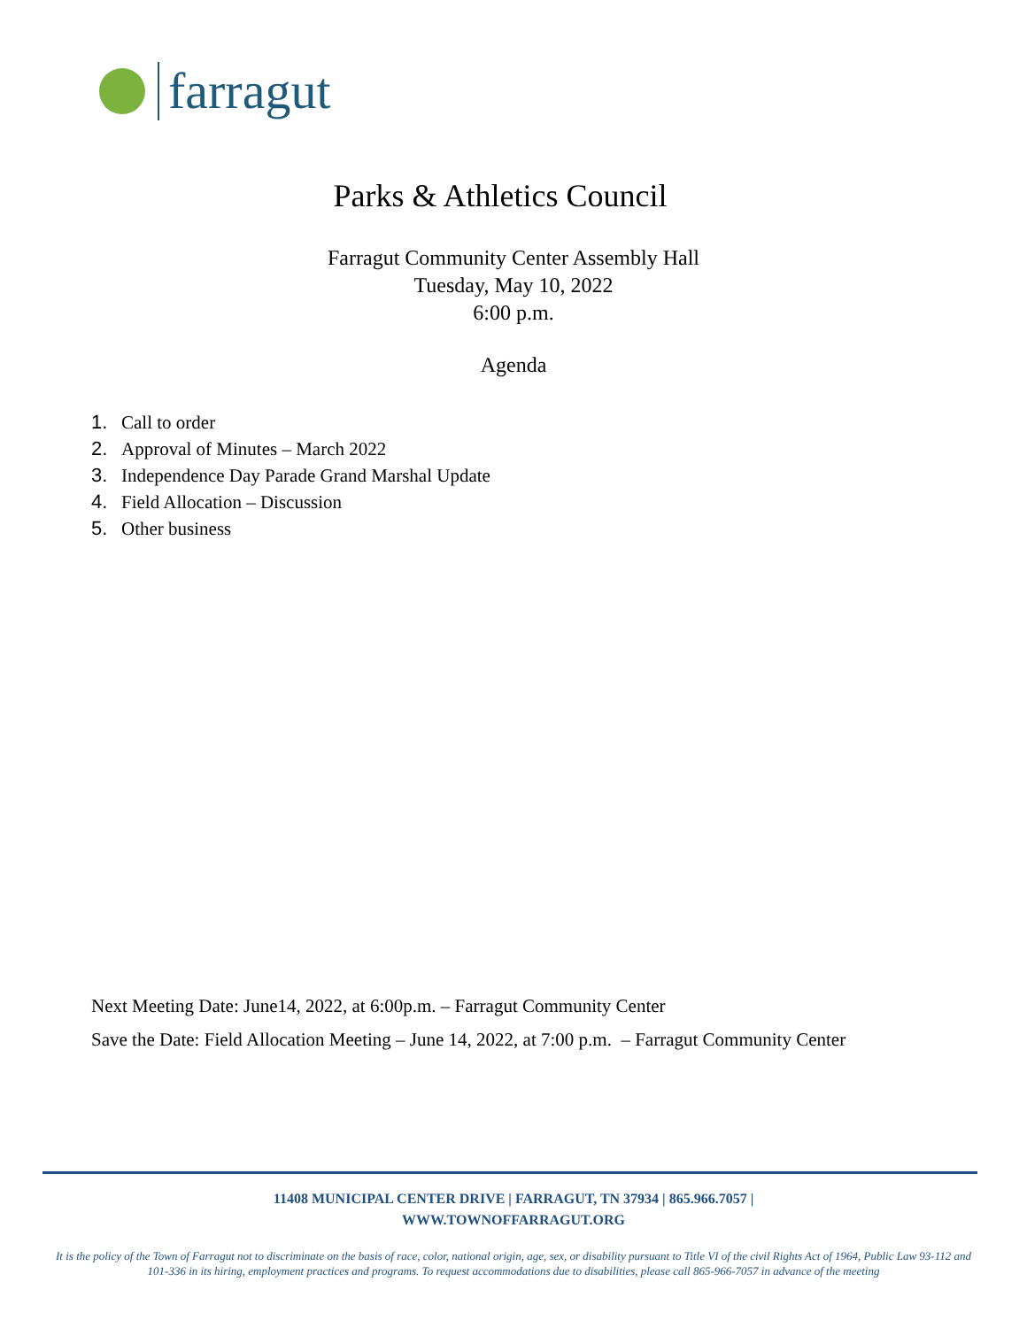farragut
Parks & Athletics Council
Farragut Community Center Assembly Hall
Tuesday, May 10, 2022
6:00 p.m.
Agenda
1. Call to order
2. Approval of Minutes – March 2022
3. Independence Day Parade Grand Marshal Update
4. Field Allocation – Discussion
5. Other business
Next Meeting Date: June14, 2022, at 6:00p.m. – Farragut Community Center
Save the Date: Field Allocation Meeting – June 14, 2022, at 7:00 p.m. – Farragut Community Center
11408 MUNICIPAL CENTER DRIVE | FARRAGUT, TN 37934 | 865.966.7057 |
WWW.TOWNOFFARRAGUT.ORG
It is the policy of the Town of Farragut not to discriminate on the basis of race, color, national origin, age, sex, or disability pursuant to Title VI of the civil Rights Act of 1964, Public Law 93-112 and 101-336 in its hiring, employment practices and programs. To request accommodations due to disabilities, please call 865-966-7057 in advance of the meeting